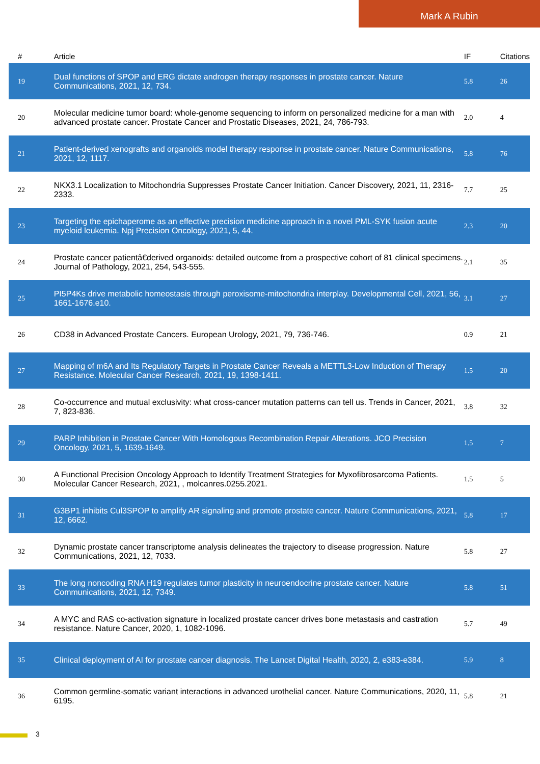Mark A Rubin
| # | Article | IF | Citations |
| --- | --- | --- | --- |
| 19 | Dual functions of SPOP and ERG dictate androgen therapy responses in prostate cancer. Nature Communications, 2021, 12, 734. | 5.8 | 26 |
| 20 | Molecular medicine tumor board: whole-genome sequencing to inform on personalized medicine for a man with advanced prostate cancer. Prostate Cancer and Prostatic Diseases, 2021, 24, 786-793. | 2.0 | 4 |
| 21 | Patient-derived xenografts and organoids model therapy response in prostate cancer. Nature Communications, 2021, 12, 1117. | 5.8 | 76 |
| 22 | NKX3.1 Localization to Mitochondria Suppresses Prostate Cancer Initiation. Cancer Discovery, 2021, 11, 2316-2333. | 7.7 | 25 |
| 23 | Targeting the epichaperome as an effective precision medicine approach in a novel PML-SYK fusion acute myeloid leukemia. Npj Precision Oncology, 2021, 5, 44. | 2.3 | 20 |
| 24 | Prostate cancer patientâ€derived organoids: detailed outcome from a prospective cohort of 81 clinical specimens. Journal of Pathology, 2021, 254, 543-555. | 2.1 | 35 |
| 25 | PI5P4Ks drive metabolic homeostasis through peroxisome-mitochondria interplay. Developmental Cell, 2021, 56, 1661-1676.e10. | 3.1 | 27 |
| 26 | CD38 in Advanced Prostate Cancers. European Urology, 2021, 79, 736-746. | 0.9 | 21 |
| 27 | Mapping of m6A and Its Regulatory Targets in Prostate Cancer Reveals a METTL3-Low Induction of Therapy Resistance. Molecular Cancer Research, 2021, 19, 1398-1411. | 1.5 | 20 |
| 28 | Co-occurrence and mutual exclusivity: what cross-cancer mutation patterns can tell us. Trends in Cancer, 2021, 7, 823-836. | 3.8 | 32 |
| 29 | PARP Inhibition in Prostate Cancer With Homologous Recombination Repair Alterations. JCO Precision Oncology, 2021, 5, 1639-1649. | 1.5 | 7 |
| 30 | A Functional Precision Oncology Approach to Identify Treatment Strategies for Myxofibrosarcoma Patients. Molecular Cancer Research, 2021, , molcanres.0255.2021. | 1.5 | 5 |
| 31 | G3BP1 inhibits Cul3SPOP to amplify AR signaling and promote prostate cancer. Nature Communications, 2021, 12, 6662. | 5.8 | 17 |
| 32 | Dynamic prostate cancer transcriptome analysis delineates the trajectory to disease progression. Nature Communications, 2021, 12, 7033. | 5.8 | 27 |
| 33 | The long noncoding RNA H19 regulates tumor plasticity in neuroendocrine prostate cancer. Nature Communications, 2021, 12, 7349. | 5.8 | 51 |
| 34 | A MYC and RAS co-activation signature in localized prostate cancer drives bone metastasis and castration resistance. Nature Cancer, 2020, 1, 1082-1096. | 5.7 | 49 |
| 35 | Clinical deployment of AI for prostate cancer diagnosis. The Lancet Digital Health, 2020, 2, e383-e384. | 5.9 | 8 |
| 36 | Common germline-somatic variant interactions in advanced urothelial cancer. Nature Communications, 2020, 11, 6195. | 5.8 | 21 |
3